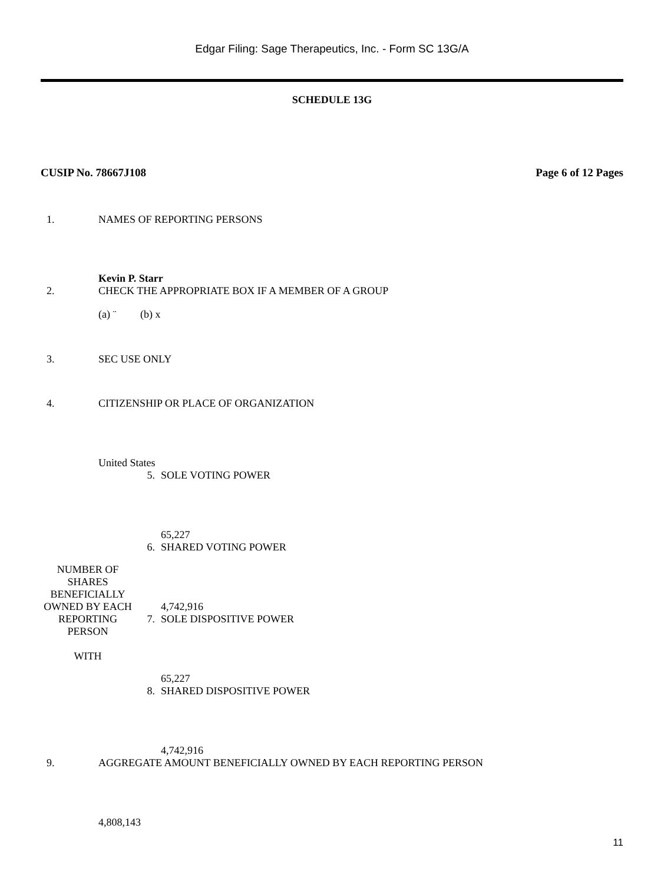Edgar Filing: Sage Therapeutics, Inc. - Form SC 13G/A
SCHEDULE 13G
CUSIP No. 78667J108 Page 6 of 12 Pages
| 1. | NAMES OF REPORTING PERSONS |
| | Kevin P. Starr |
| 2. | CHECK THE APPROPRIATE BOX IF A MEMBER OF A GROUP |
| | (a) ¨ (b) x |
| 3. | SEC USE ONLY |
| 4. | CITIZENSHIP OR PLACE OF ORGANIZATION |
| | United States |
| NUMBER OF SHARES BENEFICIALLY OWNED BY EACH REPORTING PERSON WITH | 5. | SOLE VOTING POWER |
| | | 65,227 |
| | 6. | SHARED VOTING POWER |
| | | 4,742,916 |
| | 7. | SOLE DISPOSITIVE POWER |
| | | 65,227 |
| | 8. | SHARED DISPOSITIVE POWER |
| | | 4,742,916 |
| 9. | AGGREGATE AMOUNT BENEFICIALLY OWNED BY EACH REPORTING PERSON |
| | 4,808,143 |
11